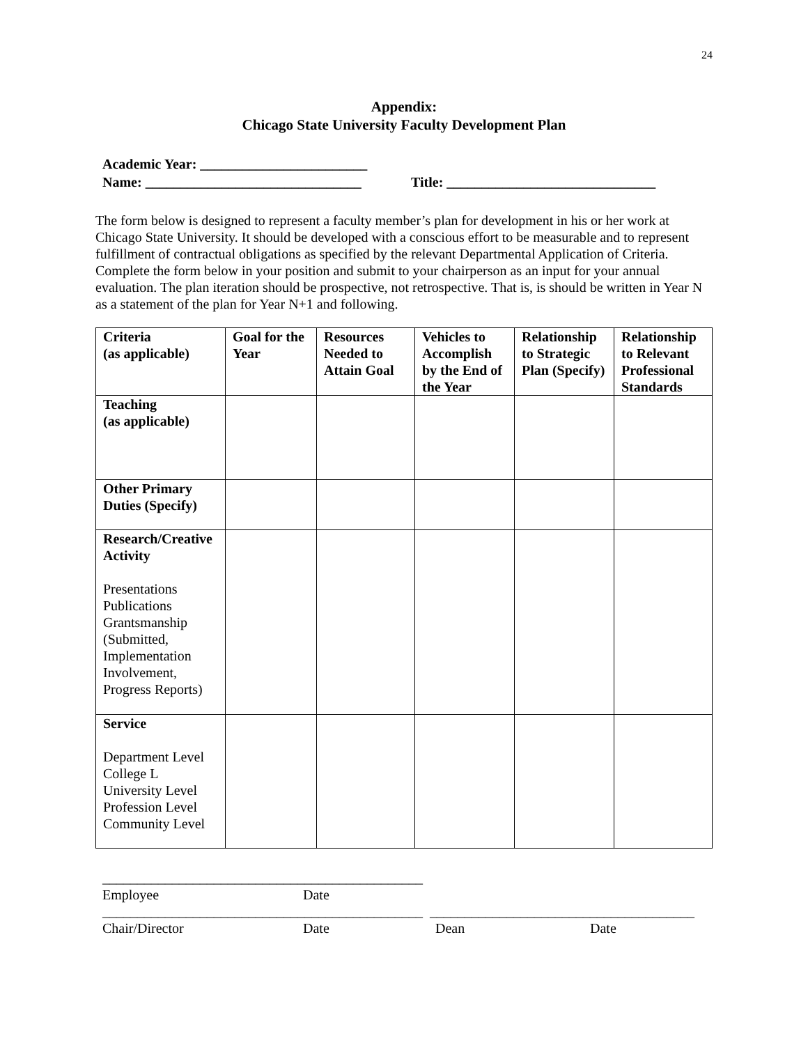24
Appendix:
Chicago State University Faculty Development Plan
Academic Year: ________________________
Name: _______________________________ Title: ______________________________
The form below is designed to represent a faculty member’s plan for development in his or her work at Chicago State University. It should be developed with a conscious effort to be measurable and to represent fulfillment of contractual obligations as specified by the relevant Departmental Application of Criteria. Complete the form below in your position and submit to your chairperson as an input for your annual evaluation. The plan iteration should be prospective, not retrospective. That is, is should be written in Year N as a statement of the plan for Year N+1 and following.
| Criteria (as applicable) | Goal for the Year | Resources Needed to Attain Goal | Vehicles to Accomplish by the End of the Year | Relationship to Strategic Plan (Specify) | Relationship to Relevant Professional Standards |
| --- | --- | --- | --- | --- | --- |
| Teaching (as applicable) | | | | | |
| Other Primary Duties (Specify) | | | | | |
| Research/Creative Activity Presentations Publications Grantsmanship (Submitted, Implementation Involvement, Progress Reports) | | | | | |
| Service Department Level College L University Level Profession Level Community Level | | | | | |
______________________________________________
Employee Date
______________________________________________ ______________________________________
Chair/Director Date Dean Date